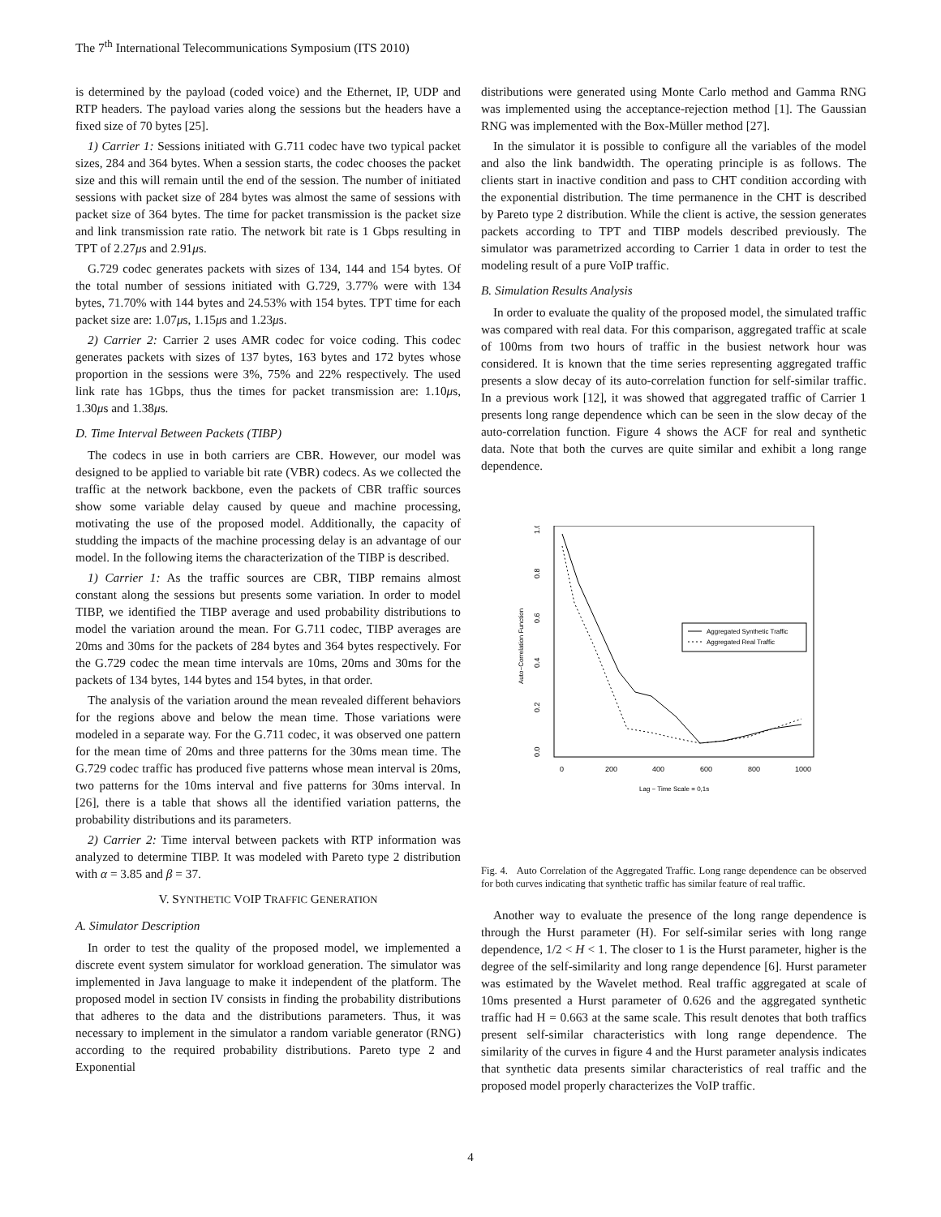The 7<sup>th</sup> International Telecommunications Symposium (ITS 2010)
is determined by the payload (coded voice) and the Ethernet, IP, UDP and RTP headers. The payload varies along the sessions but the headers have a fixed size of 70 bytes [25].
1) Carrier 1: Sessions initiated with G.711 codec have two typical packet sizes, 284 and 364 bytes. When a session starts, the codec chooses the packet size and this will remain until the end of the session. The number of initiated sessions with packet size of 284 bytes was almost the same of sessions with packet size of 364 bytes. The time for packet transmission is the packet size and link transmission rate ratio. The network bit rate is 1 Gbps resulting in TPT of 2.27μs and 2.91μs.
G.729 codec generates packets with sizes of 134, 144 and 154 bytes. Of the total number of sessions initiated with G.729, 3.77% were with 134 bytes, 71.70% with 144 bytes and 24.53% with 154 bytes. TPT time for each packet size are: 1.07μs, 1.15μs and 1.23μs.
2) Carrier 2: Carrier 2 uses AMR codec for voice coding. This codec generates packets with sizes of 137 bytes, 163 bytes and 172 bytes whose proportion in the sessions were 3%, 75% and 22% respectively. The used link rate has 1Gbps, thus the times for packet transmission are: 1.10μs, 1.30μs and 1.38μs.
D. Time Interval Between Packets (TIBP)
The codecs in use in both carriers are CBR. However, our model was designed to be applied to variable bit rate (VBR) codecs. As we collected the traffic at the network backbone, even the packets of CBR traffic sources show some variable delay caused by queue and machine processing, motivating the use of the proposed model. Additionally, the capacity of studding the impacts of the machine processing delay is an advantage of our model. In the following items the characterization of the TIBP is described.
1) Carrier 1: As the traffic sources are CBR, TIBP remains almost constant along the sessions but presents some variation. In order to model TIBP, we identified the TIBP average and used probability distributions to model the variation around the mean. For G.711 codec, TIBP averages are 20ms and 30ms for the packets of 284 bytes and 364 bytes respectively. For the G.729 codec the mean time intervals are 10ms, 20ms and 30ms for the packets of 134 bytes, 144 bytes and 154 bytes, in that order.
The analysis of the variation around the mean revealed different behaviors for the regions above and below the mean time. Those variations were modeled in a separate way. For the G.711 codec, it was observed one pattern for the mean time of 20ms and three patterns for the 30ms mean time. The G.729 codec traffic has produced five patterns whose mean interval is 20ms, two patterns for the 10ms interval and five patterns for 30ms interval. In [26], there is a table that shows all the identified variation patterns, the probability distributions and its parameters.
2) Carrier 2: Time interval between packets with RTP information was analyzed to determine TIBP. It was modeled with Pareto type 2 distribution with α = 3.85 and β = 37.
V. SYNTHETIC VOIP TRAFFIC GENERATION
A. Simulator Description
In order to test the quality of the proposed model, we implemented a discrete event system simulator for workload generation. The simulator was implemented in Java language to make it independent of the platform. The proposed model in section IV consists in finding the probability distributions that adheres to the data and the distributions parameters. Thus, it was necessary to implement in the simulator a random variable generator (RNG) according to the required probability distributions. Pareto type 2 and Exponential
distributions were generated using Monte Carlo method and Gamma RNG was implemented using the acceptance-rejection method [1]. The Gaussian RNG was implemented with the Box-Müller method [27].
In the simulator it is possible to configure all the variables of the model and also the link bandwidth. The operating principle is as follows. The clients start in inactive condition and pass to CHT condition according with the exponential distribution. The time permanence in the CHT is described by Pareto type 2 distribution. While the client is active, the session generates packets according to TPT and TIBP models described previously. The simulator was parametrized according to Carrier 1 data in order to test the modeling result of a pure VoIP traffic.
B. Simulation Results Analysis
In order to evaluate the quality of the proposed model, the simulated traffic was compared with real data. For this comparison, aggregated traffic at scale of 100ms from two hours of traffic in the busiest network hour was considered. It is known that the time series representing aggregated traffic presents a slow decay of its auto-correlation function for self-similar traffic. In a previous work [12], it was showed that aggregated traffic of Carrier 1 presents long range dependence which can be seen in the slow decay of the auto-correlation function. Figure 4 shows the ACF for real and synthetic data. Note that both the curves are quite similar and exhibit a long range dependence.
1.0
0.8
0.6
0.4
0.2
0.0
Auto−Correlation Function
0
200
400
600
800
1000
Lag − Time Scale = 0,1s
Aggregated Synthetic Traffic
Aggregated Real Traffic
Fig. 4. Auto Correlation of the Aggregated Traffic. Long range dependence can be observed for both curves indicating that synthetic traffic has similar feature of real traffic.
Another way to evaluate the presence of the long range dependence is through the Hurst parameter (H). For self-similar series with long range dependence, 1/2 < H < 1. The closer to 1 is the Hurst parameter, higher is the degree of the self-similarity and long range dependence [6]. Hurst parameter was estimated by the Wavelet method. Real traffic aggregated at scale of 10ms presented a Hurst parameter of 0.626 and the aggregated synthetic traffic had H = 0.663 at the same scale. This result denotes that both traffics present self-similar characteristics with long range dependence. The similarity of the curves in figure 4 and the Hurst parameter analysis indicates that synthetic data presents similar characteristics of real traffic and the proposed model properly characterizes the VoIP traffic.
4